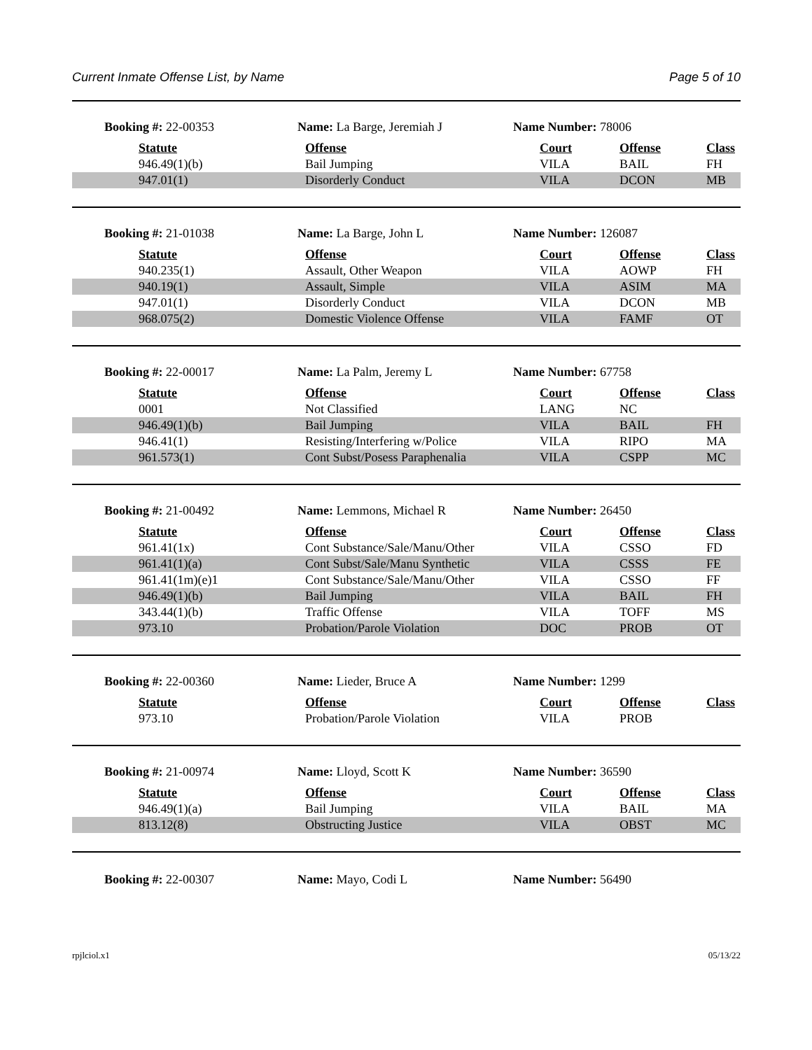Current Inmate Offense List, by Name Page 5 of 10
Booking #: 22-00353 Name: La Barge, Jeremiah J Name Number: 78006
| Statute | Offense | Court | Offense | Class |
| --- | --- | --- | --- | --- |
| 946.49(1)(b) | Bail Jumping | VILA | BAIL | FH |
| 947.01(1) | Disorderly Conduct | VILA | DCON | MB |
Booking #: 21-01038 Name: La Barge, John L Name Number: 126087
| Statute | Offense | Court | Offense | Class |
| --- | --- | --- | --- | --- |
| 940.235(1) | Assault, Other Weapon | VILA | AOWP | FH |
| 940.19(1) | Assault, Simple | VILA | ASIM | MA |
| 947.01(1) | Disorderly Conduct | VILA | DCON | MB |
| 968.075(2) | Domestic Violence Offense | VILA | FAMF | OT |
Booking #: 22-00017 Name: La Palm, Jeremy L Name Number: 67758
| Statute | Offense | Court | Offense | Class |
| --- | --- | --- | --- | --- |
| 0001 | Not Classified | LANG | NC | |
| 946.49(1)(b) | Bail Jumping | VILA | BAIL | FH |
| 946.41(1) | Resisting/Interfering w/Police | VILA | RIPO | MA |
| 961.573(1) | Cont Subst/Posess Paraphenalia | VILA | CSPP | MC |
Booking #: 21-00492 Name: Lemmons, Michael R Name Number: 26450
| Statute | Offense | Court | Offense | Class |
| --- | --- | --- | --- | --- |
| 961.41(1x) | Cont Substance/Sale/Manu/Other | VILA | CSSO | FD |
| 961.41(1)(a) | Cont Subst/Sale/Manu Synthetic | VILA | CSSS | FE |
| 961.41(1m)(e)1 | Cont Substance/Sale/Manu/Other | VILA | CSSO | FF |
| 946.49(1)(b) | Bail Jumping | VILA | BAIL | FH |
| 343.44(1)(b) | Traffic Offense | VILA | TOFF | MS |
| 973.10 | Probation/Parole Violation | DOC | PROB | OT |
Booking #: 22-00360 Name: Lieder, Bruce A Name Number: 1299
| Statute | Offense | Court | Offense | Class |
| --- | --- | --- | --- | --- |
| 973.10 | Probation/Parole Violation | VILA | PROB | |
Booking #: 21-00974 Name: Lloyd, Scott K Name Number: 36590
| Statute | Offense | Court | Offense | Class |
| --- | --- | --- | --- | --- |
| 946.49(1)(a) | Bail Jumping | VILA | BAIL | MA |
| 813.12(8) | Obstructing Justice | VILA | OBST | MC |
Booking #: 22-00307 Name: Mayo, Codi L Name Number: 56490
rpjlciol.x1 05/13/22